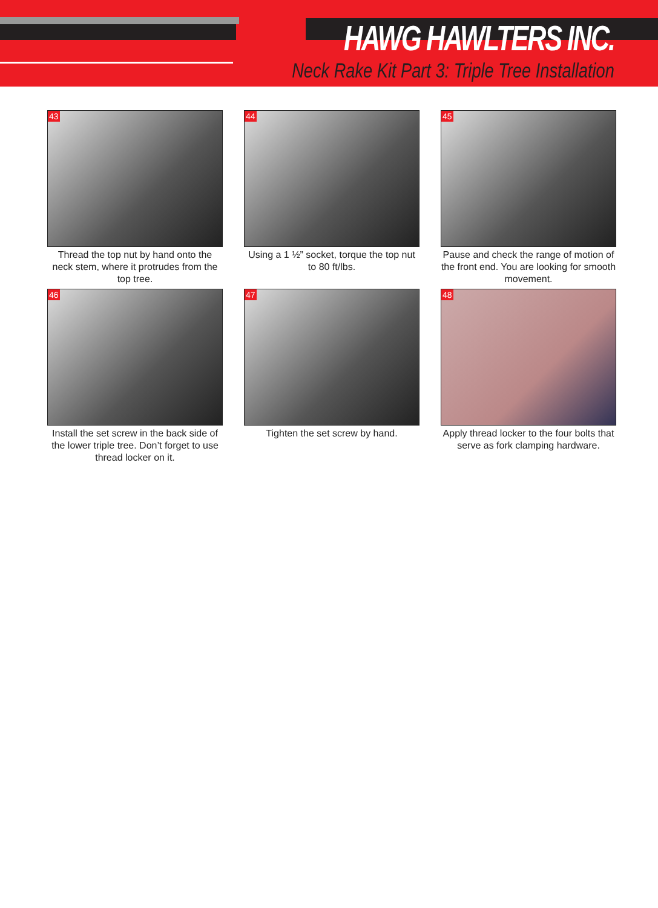HAWG HAWLTERS INC.
Neck Rake Kit Part 3: Triple Tree Installation
43
Thread the top nut by hand onto the neck stem, where it protrudes from the top tree.
44
Using a 1 ½” socket, torque the top nut to 80 ft/lbs.
45
Pause and check the range of motion of the front end. You are looking for smooth movement.
46
Install the set screw in the back side of the lower triple tree. Don’t forget to use thread locker on it.
47
Tighten the set screw by hand.
48
Apply thread locker to the four bolts that serve as fork clamping hardware.